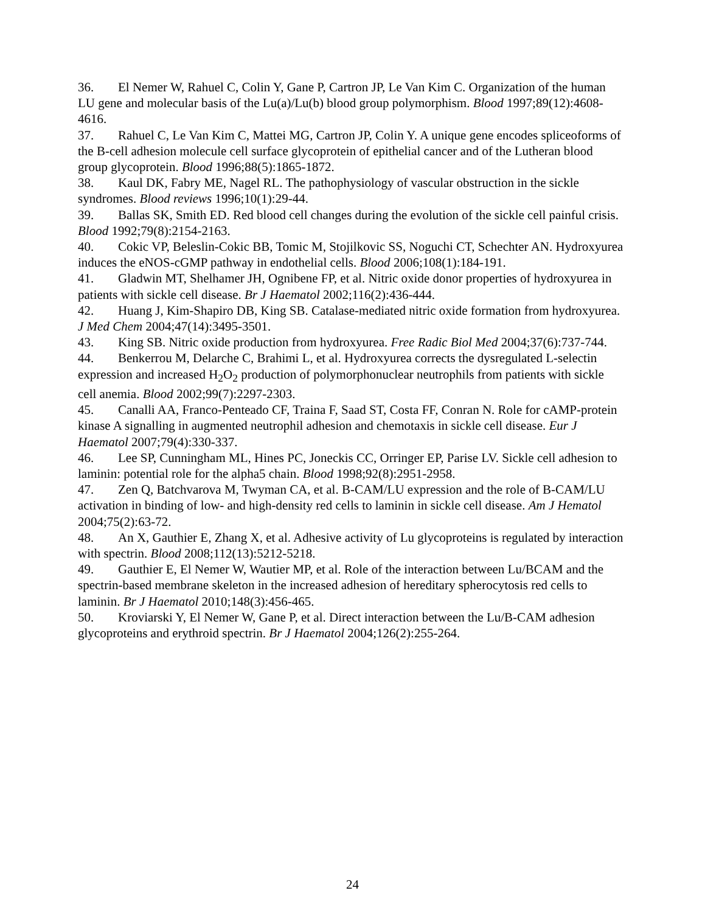36. El Nemer W, Rahuel C, Colin Y, Gane P, Cartron JP, Le Van Kim C. Organization of the human LU gene and molecular basis of the Lu(a)/Lu(b) blood group polymorphism. Blood 1997;89(12):4608-4616.
37. Rahuel C, Le Van Kim C, Mattei MG, Cartron JP, Colin Y. A unique gene encodes spliceoforms of the B-cell adhesion molecule cell surface glycoprotein of epithelial cancer and of the Lutheran blood group glycoprotein. Blood 1996;88(5):1865-1872.
38. Kaul DK, Fabry ME, Nagel RL. The pathophysiology of vascular obstruction in the sickle syndromes. Blood reviews 1996;10(1):29-44.
39. Ballas SK, Smith ED. Red blood cell changes during the evolution of the sickle cell painful crisis. Blood 1992;79(8):2154-2163.
40. Cokic VP, Beleslin-Cokic BB, Tomic M, Stojilkovic SS, Noguchi CT, Schechter AN. Hydroxyurea induces the eNOS-cGMP pathway in endothelial cells. Blood 2006;108(1):184-191.
41. Gladwin MT, Shelhamer JH, Ognibene FP, et al. Nitric oxide donor properties of hydroxyurea in patients with sickle cell disease. Br J Haematol 2002;116(2):436-444.
42. Huang J, Kim-Shapiro DB, King SB. Catalase-mediated nitric oxide formation from hydroxyurea. J Med Chem 2004;47(14):3495-3501.
43. King SB. Nitric oxide production from hydroxyurea. Free Radic Biol Med 2004;37(6):737-744.
44. Benkerrou M, Delarche C, Brahimi L, et al. Hydroxyurea corrects the dysregulated L-selectin expression and increased H<sub>2</sub>O<sub>2</sub> production of polymorphonuclear neutrophils from patients with sickle cell anemia. Blood 2002;99(7):2297-2303.
45. Canalli AA, Franco-Penteado CF, Traina F, Saad ST, Costa FF, Conran N. Role for cAMP-protein kinase A signalling in augmented neutrophil adhesion and chemotaxis in sickle cell disease. Eur J Haematol 2007;79(4):330-337.
46. Lee SP, Cunningham ML, Hines PC, Joneckis CC, Orringer EP, Parise LV. Sickle cell adhesion to laminin: potential role for the alpha5 chain. Blood 1998;92(8):2951-2958.
47. Zen Q, Batchvarova M, Twyman CA, et al. B-CAM/LU expression and the role of B-CAM/LU activation in binding of low- and high-density red cells to laminin in sickle cell disease. Am J Hematol 2004;75(2):63-72.
48. An X, Gauthier E, Zhang X, et al. Adhesive activity of Lu glycoproteins is regulated by interaction with spectrin. Blood 2008;112(13):5212-5218.
49. Gauthier E, El Nemer W, Wautier MP, et al. Role of the interaction between Lu/BCAM and the spectrin-based membrane skeleton in the increased adhesion of hereditary spherocytosis red cells to laminin. Br J Haematol 2010;148(3):456-465.
50. Kroviarski Y, El Nemer W, Gane P, et al. Direct interaction between the Lu/B-CAM adhesion glycoproteins and erythroid spectrin. Br J Haematol 2004;126(2):255-264.
24